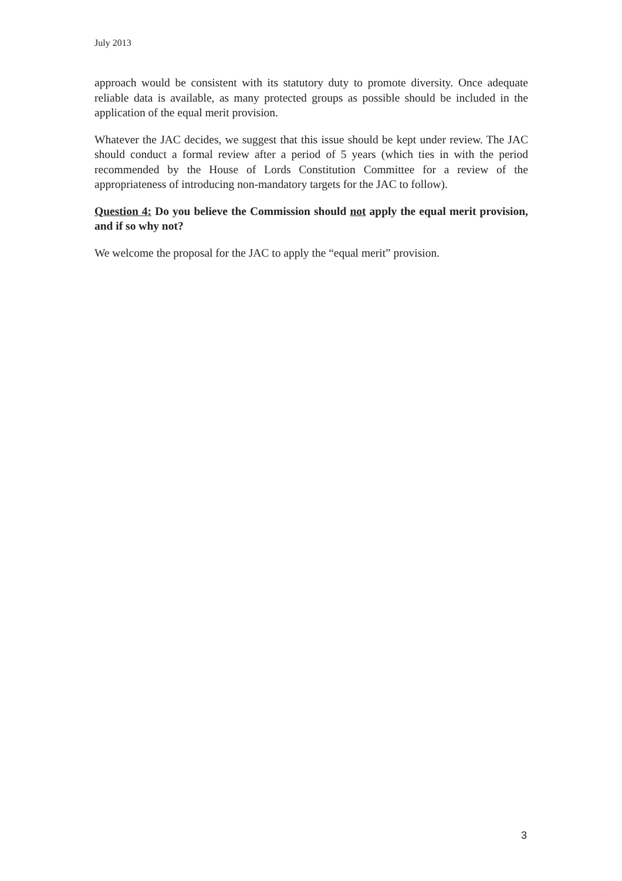July 2013
approach would be consistent with its statutory duty to promote diversity. Once adequate reliable data is available, as many protected groups as possible should be included in the application of the equal merit provision.
Whatever the JAC decides, we suggest that this issue should be kept under review. The JAC should conduct a formal review after a period of 5 years (which ties in with the period recommended by the House of Lords Constitution Committee for a review of the appropriateness of introducing non-mandatory targets for the JAC to follow).
Question 4: Do you believe the Commission should not apply the equal merit provision, and if so why not?
We welcome the proposal for the JAC to apply the “equal merit” provision.
3